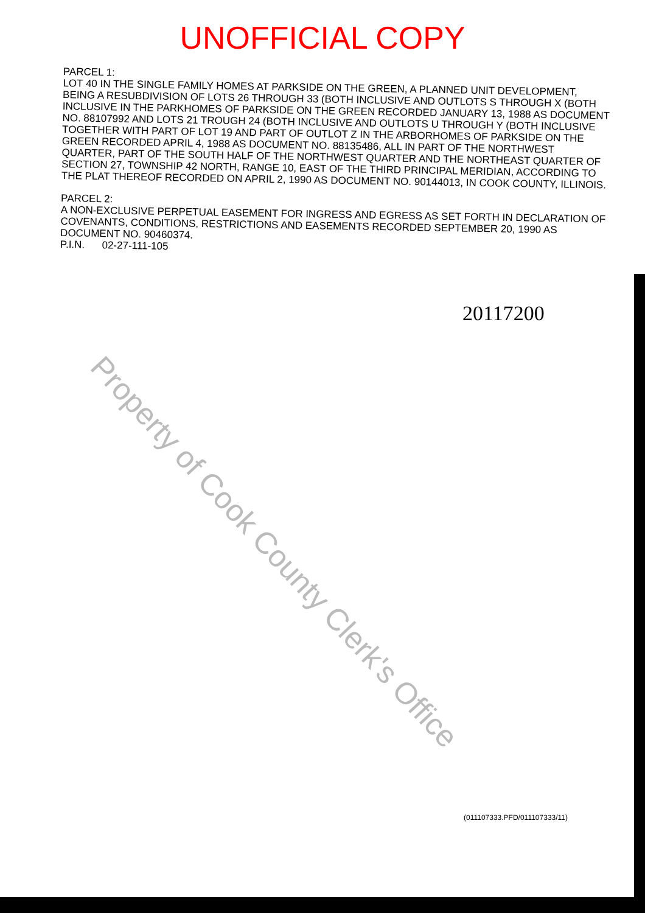UNOFFICIAL COPY
PARCEL 1:
LOT 40 IN THE SINGLE FAMILY HOMES AT PARKSIDE ON THE GREEN, A PLANNED UNIT DEVELOPMENT, BEING A RESUBDIVISION OF LOTS 26 THROUGH 33 (BOTH INCLUSIVE AND OUTLOTS S THROUGH X (BOTH INCLUSIVE IN THE PARKHOMES OF PARKSIDE ON THE GREEN RECORDED JANUARY 13, 1988 AS DOCUMENT NO. 88107992 AND LOTS 21 TROUGH 24 (BOTH INCLUSIVE AND OUTLOTS U THROUGH Y (BOTH INCLUSIVE TOGETHER WITH PART OF LOT 19 AND PART OF OUTLOT Z IN THE ARBORHOMES OF PARKSIDE ON THE GREEN RECORDED APRIL 4, 1988 AS DOCUMENT NO. 88135486, ALL IN PART OF THE NORTHWEST QUARTER, PART OF THE SOUTH HALF OF THE NORTHWEST QUARTER AND THE NORTHEAST QUARTER OF SECTION 27, TOWNSHIP 42 NORTH, RANGE 10, EAST OF THE THIRD PRINCIPAL MERIDIAN, ACCORDING TO THE PLAT THEREOF RECORDED ON APRIL 2, 1990 AS DOCUMENT NO. 90144013, IN COOK COUNTY, ILLINOIS.
PARCEL 2:
A NON-EXCLUSIVE PERPETUAL EASEMENT FOR INGRESS AND EGRESS AS SET FORTH IN DECLARATION OF COVENANTS, CONDITIONS, RESTRICTIONS AND EASEMENTS RECORDED SEPTEMBER 20, 1990 AS DOCUMENT NO. 90460374.
P.I.N. 02-27-111-105
20117200
Property of Cook County Clerk's Office
(011107333.PFD/011107333/11)